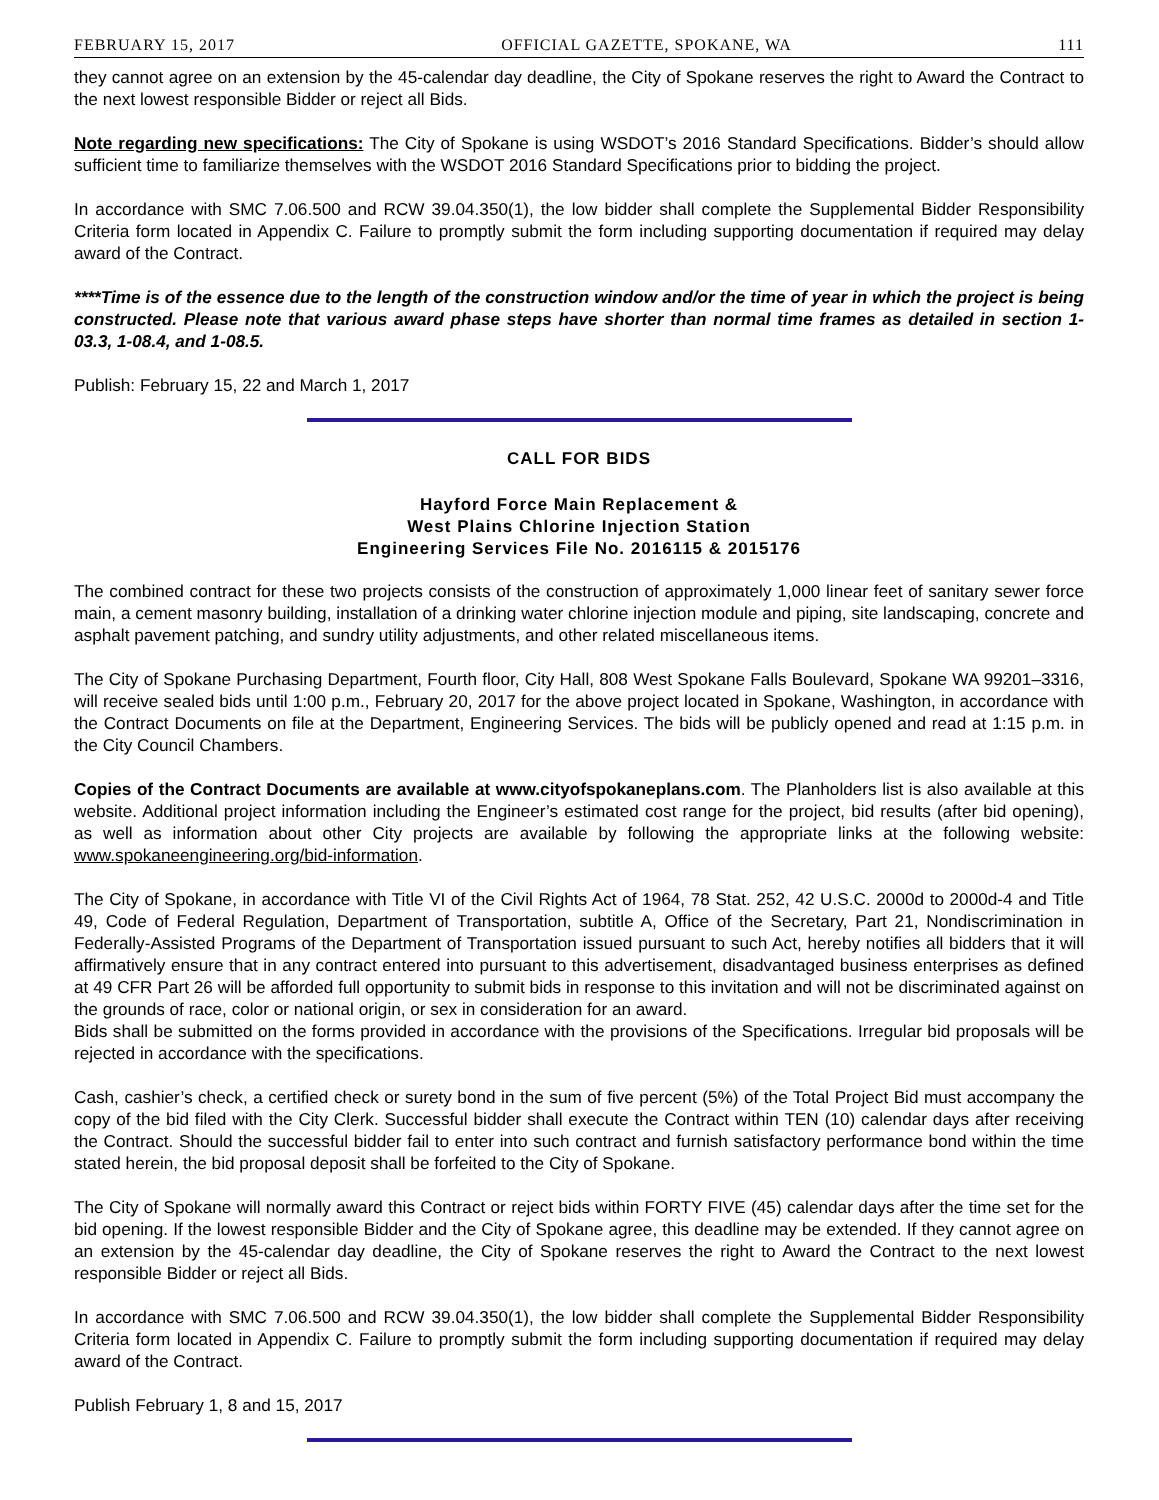FEBRUARY 15, 2017 OFFICIAL GAZETTE, SPOKANE, WA 111
they cannot agree on an extension by the 45-calendar day deadline, the City of Spokane reserves the right to Award the Contract to the next lowest responsible Bidder or reject all Bids.
Note regarding new specifications: The City of Spokane is using WSDOT’s 2016 Standard Specifications. Bidder’s should allow sufficient time to familiarize themselves with the WSDOT 2016 Standard Specifications prior to bidding the project.
In accordance with SMC 7.06.500 and RCW 39.04.350(1), the low bidder shall complete the Supplemental Bidder Responsibility Criteria form located in Appendix C. Failure to promptly submit the form including supporting documentation if required may delay award of the Contract.
****Time is of the essence due to the length of the construction window and/or the time of year in which the project is being constructed. Please note that various award phase steps have shorter than normal time frames as detailed in section 1-03.3, 1-08.4, and 1-08.5.
Publish: February 15, 22 and March 1, 2017
CALL FOR BIDS
Hayford Force Main Replacement &
West Plains Chlorine Injection Station
Engineering Services File No. 2016115 & 2015176
The combined contract for these two projects consists of the construction of approximately 1,000 linear feet of sanitary sewer force main, a cement masonry building, installation of a drinking water chlorine injection module and piping, site landscaping, concrete and asphalt pavement patching, and sundry utility adjustments, and other related miscellaneous items.
The City of Spokane Purchasing Department, Fourth floor, City Hall, 808 West Spokane Falls Boulevard, Spokane WA 99201–3316, will receive sealed bids until 1:00 p.m., February 20, 2017 for the above project located in Spokane, Washington, in accordance with the Contract Documents on file at the Department, Engineering Services. The bids will be publicly opened and read at 1:15 p.m. in the City Council Chambers.
Copies of the Contract Documents are available at www.cityofspokaneplans.com. The Planholders list is also available at this website. Additional project information including the Engineer’s estimated cost range for the project, bid results (after bid opening), as well as information about other City projects are available by following the appropriate links at the following website: www.spokaneengineering.org/bid-information.
The City of Spokane, in accordance with Title VI of the Civil Rights Act of 1964, 78 Stat. 252, 42 U.S.C. 2000d to 2000d-4 and Title 49, Code of Federal Regulation, Department of Transportation, subtitle A, Office of the Secretary, Part 21, Nondiscrimination in Federally-Assisted Programs of the Department of Transportation issued pursuant to such Act, hereby notifies all bidders that it will affirmatively ensure that in any contract entered into pursuant to this advertisement, disadvantaged business enterprises as defined at 49 CFR Part 26 will be afforded full opportunity to submit bids in response to this invitation and will not be discriminated against on the grounds of race, color or national origin, or sex in consideration for an award.
Bids shall be submitted on the forms provided in accordance with the provisions of the Specifications. Irregular bid proposals will be rejected in accordance with the specifications.
Cash, cashier’s check, a certified check or surety bond in the sum of five percent (5%) of the Total Project Bid must accompany the copy of the bid filed with the City Clerk. Successful bidder shall execute the Contract within TEN (10) calendar days after receiving the Contract. Should the successful bidder fail to enter into such contract and furnish satisfactory performance bond within the time stated herein, the bid proposal deposit shall be forfeited to the City of Spokane.
The City of Spokane will normally award this Contract or reject bids within FORTY FIVE (45) calendar days after the time set for the bid opening. If the lowest responsible Bidder and the City of Spokane agree, this deadline may be extended. If they cannot agree on an extension by the 45-calendar day deadline, the City of Spokane reserves the right to Award the Contract to the next lowest responsible Bidder or reject all Bids.
In accordance with SMC 7.06.500 and RCW 39.04.350(1), the low bidder shall complete the Supplemental Bidder Responsibility Criteria form located in Appendix C. Failure to promptly submit the form including supporting documentation if required may delay award of the Contract.
Publish February 1, 8 and 15, 2017